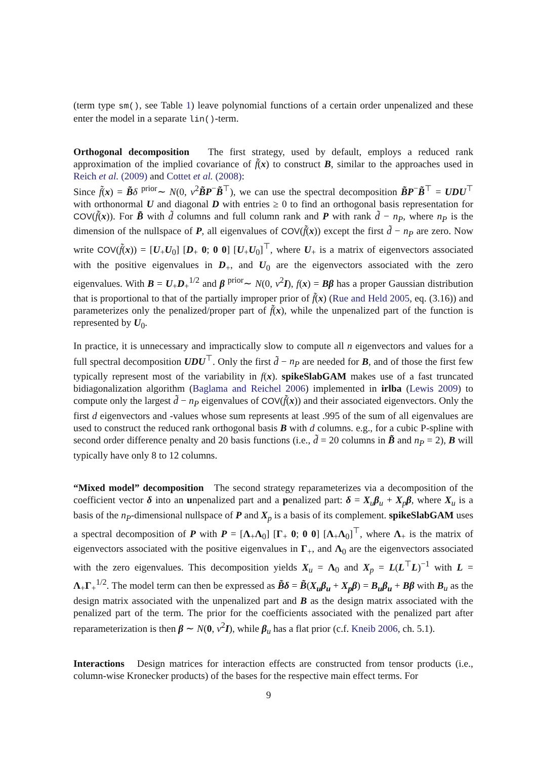(term type sm(), see Table 1) leave polynomial functions of a certain order unpenalized and these enter the model in a separate lin()-term.
Orthogonal decomposition The first strategy, used by default, employs a reduced rank approximation of the implied covariance of f̃(x) to construct B, similar to the approaches used in Reich et al. (2009) and Cottet et al. (2008):
Since f̃(x) = B̃δ <sup>prior</sup>∼ N(0, v<sup>2</sup>B̃P<sup>−</sup>B̃<sup>⊤</sup>), we can use the spectral decomposition B̃P<sup>−</sup>B̃<sup>⊤</sup> = UDU<sup>⊤</sup> with orthonormal U and diagonal D with entries ≥ 0 to find an orthogonal basis representation for COV(f̃(x)). For B̃ with d̃ columns and full column rank and P with rank d̃ − n<sub>P</sub>, where n<sub>P</sub> is the dimension of the nullspace of P, all eigenvalues of COV(f̃(x)) except the first d̃ − n<sub>P</sub> are zero. Now write COV(f̃(x)) = [U<sub>+</sub>U<sub>0</sub>] [D<sub>+</sub> 0; 0 0] [U<sub>+</sub>U<sub>0</sub>]<sup>⊤</sup>, where U<sub>+</sub> is a matrix of eigenvectors associated with the positive eigenvalues in D<sub>+</sub>, and U<sub>0</sub> are the eigenvectors associated with the zero eigenvalues. With B = U<sub>+</sub>D<sub>+</sub><sup>1/2</sup> and β <sup>prior</sup>∼ N(0, v<sup>2</sup>I), f(x) = Bβ has a proper Gaussian distribution that is proportional to that of the partially improper prior of f̃(x) (Rue and Held 2005, eq. (3.16)) and parameterizes only the penalized/proper part of f̃(x), while the unpenalized part of the function is represented by U<sub>0</sub>.
In practice, it is unnecessary and impractically slow to compute all n eigenvectors and values for a full spectral decomposition UDU<sup>⊤</sup>. Only the first d̃ − n<sub>P</sub> are needed for B, and of those the first few typically represent most of the variability in f(x). spikeSlabGAM makes use of a fast truncated bidiagonalization algorithm (Baglama and Reichel 2006) implemented in irlba (Lewis 2009) to compute only the largest d̃ − n<sub>P</sub> eigenvalues of COV(f̃(x)) and their associated eigenvectors. Only the first d eigenvectors and -values whose sum represents at least .995 of the sum of all eigenvalues are used to construct the reduced rank orthogonal basis B with d columns. e.g., for a cubic P-spline with second order difference penalty and 20 basis functions (i.e., d̃ = 20 columns in B̃ and n<sub>P</sub> = 2), B will typically have only 8 to 12 columns.
“Mixed model” decomposition The second strategy reparameterizes via a decomposition of the coefficient vector δ into an unpenalized part and a penalized part: δ = X<sub>u</sub>β<sub>u</sub> + X<sub>p</sub>β, where X<sub>u</sub> is a basis of the n<sub>P</sub>-dimensional nullspace of P and X<sub>p</sub> is a basis of its complement. spikeSlabGAM uses a spectral decomposition of P with P = [Λ<sub>+</sub>Λ<sub>0</sub>] [Γ<sub>+</sub> 0; 0 0] [Λ<sub>+</sub>Λ<sub>0</sub>]<sup>⊤</sup>, where Λ<sub>+</sub> is the matrix of eigenvectors associated with the positive eigenvalues in Γ<sub>+</sub>, and Λ<sub>0</sub> are the eigenvectors associated with the zero eigenvalues. This decomposition yields X<sub>u</sub> = Λ<sub>0</sub> and X<sub>p</sub> = L(L<sup>⊤</sup>L)<sup>−1</sup> with L = Λ<sub>+</sub>Γ<sub>+</sub><sup>1/2</sup>. The model term can then be expressed as B̃δ = B̃(X<sub>u</sub>β<sub>u</sub> + X<sub>p</sub>β) = B<sub>u</sub>β<sub>u</sub> + Bβ with B<sub>u</sub> as the design matrix associated with the unpenalized part and B as the design matrix associated with the penalized part of the term. The prior for the coefficients associated with the penalized part after reparameterization is then β ∼ N(0, v<sup>2</sup>I), while β<sub>u</sub> has a flat prior (c.f. Kneib 2006, ch. 5.1).
Interactions Design matrices for interaction effects are constructed from tensor products (i.e., column-wise Kronecker products) of the bases for the respective main effect terms. For
9